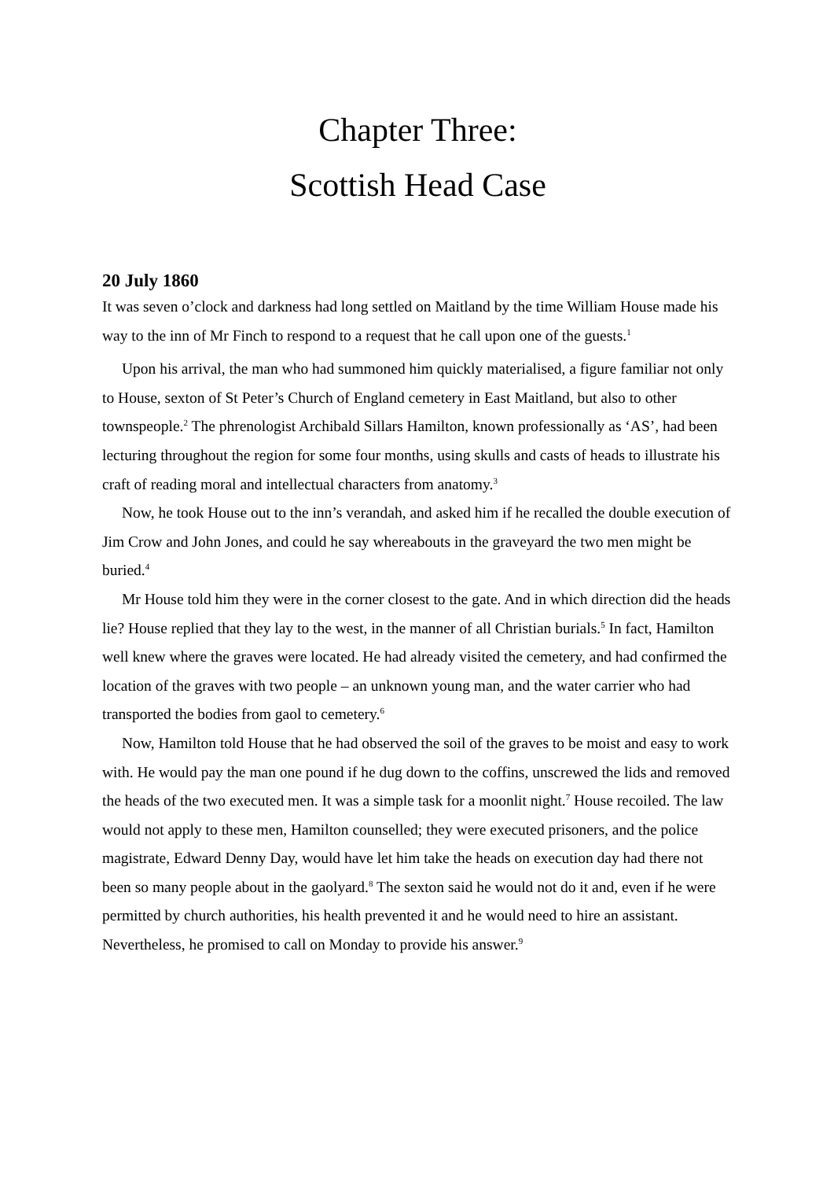Chapter Three:
Scottish Head Case
20 July 1860
It was seven o’clock and darkness had long settled on Maitland by the time William House made his way to the inn of Mr Finch to respond to a request that he call upon one of the guests.<sup>1</sup>
Upon his arrival, the man who had summoned him quickly materialised, a figure familiar not only to House, sexton of St Peter’s Church of England cemetery in East Maitland, but also to other townspeople.<sup>2</sup> The phrenologist Archibald Sillars Hamilton, known professionally as ‘AS’, had been lecturing throughout the region for some four months, using skulls and casts of heads to illustrate his craft of reading moral and intellectual characters from anatomy.<sup>3</sup>
Now, he took House out to the inn’s verandah, and asked him if he recalled the double execution of Jim Crow and John Jones, and could he say whereabouts in the graveyard the two men might be buried.<sup>4</sup>
Mr House told him they were in the corner closest to the gate. And in which direction did the heads lie? House replied that they lay to the west, in the manner of all Christian burials.<sup>5</sup> In fact, Hamilton well knew where the graves were located. He had already visited the cemetery, and had confirmed the location of the graves with two people – an unknown young man, and the water carrier who had transported the bodies from gaol to cemetery.<sup>6</sup>
Now, Hamilton told House that he had observed the soil of the graves to be moist and easy to work with. He would pay the man one pound if he dug down to the coffins, unscrewed the lids and removed the heads of the two executed men. It was a simple task for a moonlit night.<sup>7</sup> House recoiled. The law would not apply to these men, Hamilton counselled; they were executed prisoners, and the police magistrate, Edward Denny Day, would have let him take the heads on execution day had there not been so many people about in the gaolyard.<sup>8</sup> The sexton said he would not do it and, even if he were permitted by church authorities, his health prevented it and he would need to hire an assistant. Nevertheless, he promised to call on Monday to provide his answer.<sup>9</sup>